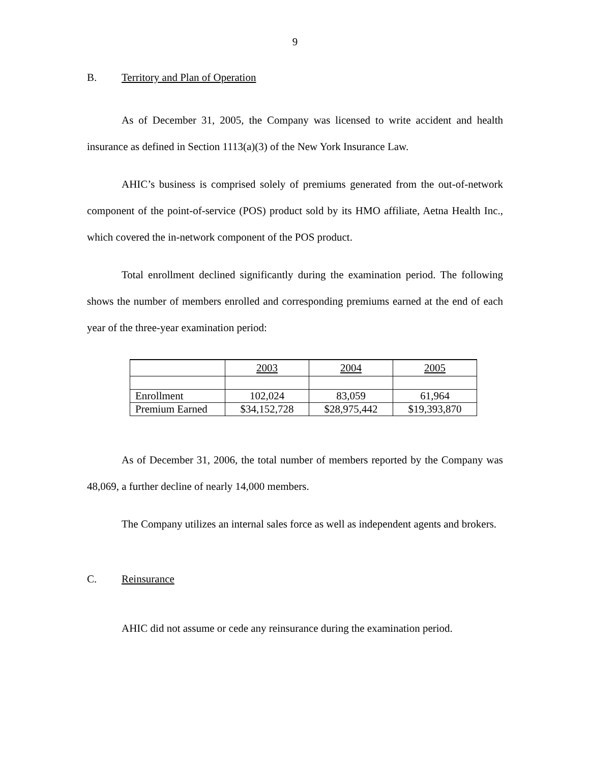9
B. Territory and Plan of Operation
As of December 31, 2005, the Company was licensed to write accident and health insurance as defined in Section 1113(a)(3) of the New York Insurance Law.
AHIC’s business is comprised solely of premiums generated from the out-of-network component of the point-of-service (POS) product sold by its HMO affiliate, Aetna Health Inc., which covered the in-network component of the POS product.
Total enrollment declined significantly during the examination period. The following shows the number of members enrolled and corresponding premiums earned at the end of each year of the three-year examination period:
| | 2003 | 2004 | 2005 |
| Enrollment | 102,024 | 83,059 | 61,964 |
| Premium Earned | $34,152,728 | $28,975,442 | $19,393,870 |
As of December 31, 2006, the total number of members reported by the Company was 48,069, a further decline of nearly 14,000 members.
The Company utilizes an internal sales force as well as independent agents and brokers.
C. Reinsurance
AHIC did not assume or cede any reinsurance during the examination period.